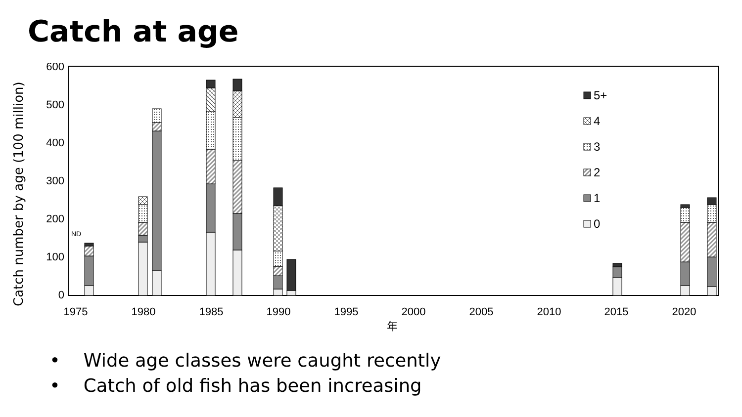Catch at age
Catch number by age (100 million)
600
500
400
300
200
100
0
1975
1980
1985
1990
1995
2000
2005
2010
2015
2020
年
ND
5+
4
3
2
1
0
• Wide age classes were caught recently
• Catch of old fish has been increasing